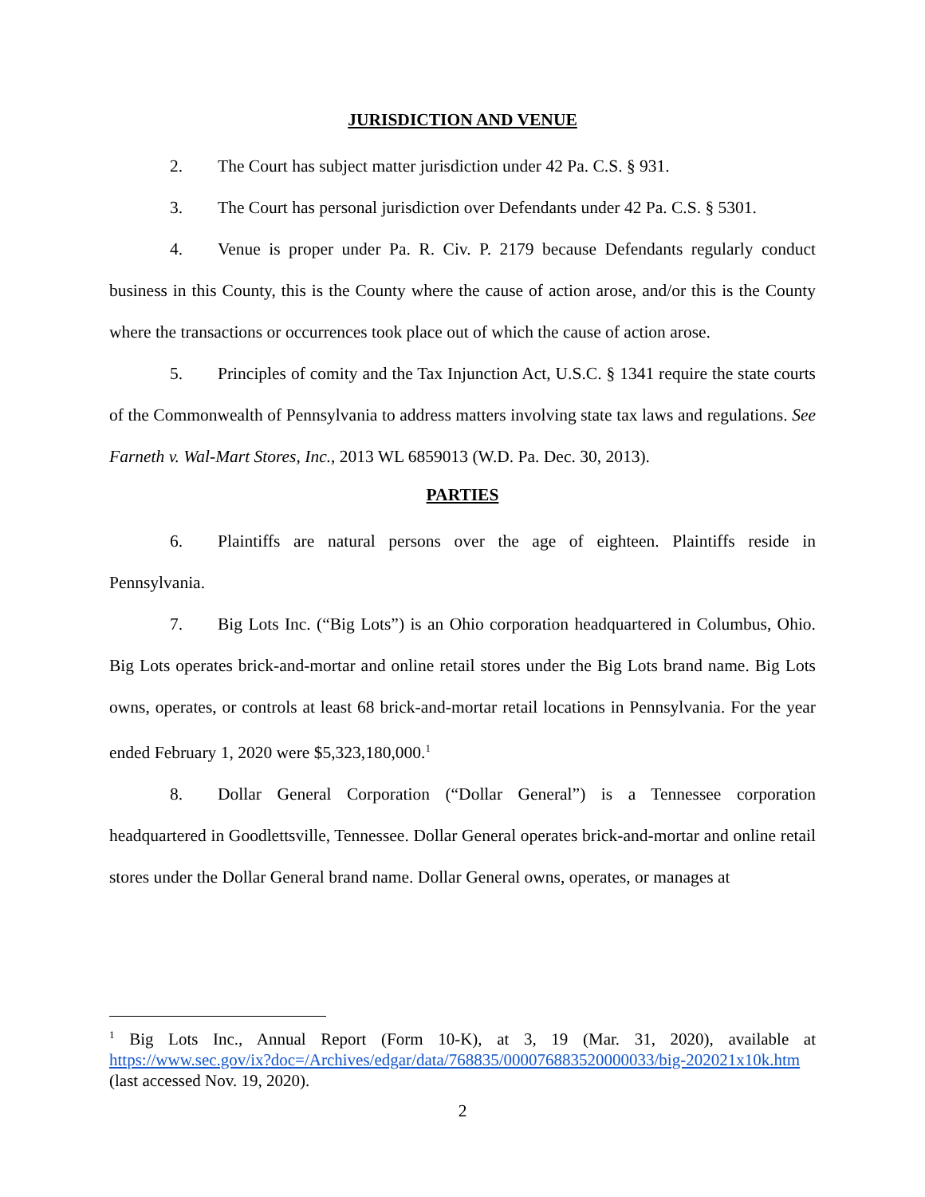JURISDICTION AND VENUE
2. The Court has subject matter jurisdiction under 42 Pa. C.S. § 931.
3. The Court has personal jurisdiction over Defendants under 42 Pa. C.S. § 5301.
4. Venue is proper under Pa. R. Civ. P. 2179 because Defendants regularly conduct business in this County, this is the County where the cause of action arose, and/or this is the County where the transactions or occurrences took place out of which the cause of action arose.
5. Principles of comity and the Tax Injunction Act, U.S.C. § 1341 require the state courts of the Commonwealth of Pennsylvania to address matters involving state tax laws and regulations. See Farneth v. Wal-Mart Stores, Inc., 2013 WL 6859013 (W.D. Pa. Dec. 30, 2013).
PARTIES
6. Plaintiffs are natural persons over the age of eighteen. Plaintiffs reside in Pennsylvania.
7. Big Lots Inc. (“Big Lots”) is an Ohio corporation headquartered in Columbus, Ohio. Big Lots operates brick-and-mortar and online retail stores under the Big Lots brand name. Big Lots owns, operates, or controls at least 68 brick-and-mortar retail locations in Pennsylvania. For the year ended February 1, 2020 were $5,323,180,000.<sup>1</sup>
8. Dollar General Corporation (“Dollar General”) is a Tennessee corporation headquartered in Goodlettsville, Tennessee. Dollar General operates brick-and-mortar and online retail stores under the Dollar General brand name. Dollar General owns, operates, or manages at
<sup>1</sup> Big Lots Inc., Annual Report (Form 10-K), at 3, 19 (Mar. 31, 2020), available at https://www.sec.gov/ix?doc=/Archives/edgar/data/768835/000076883520000033/big-202021x10k.htm (last accessed Nov. 19, 2020).
2